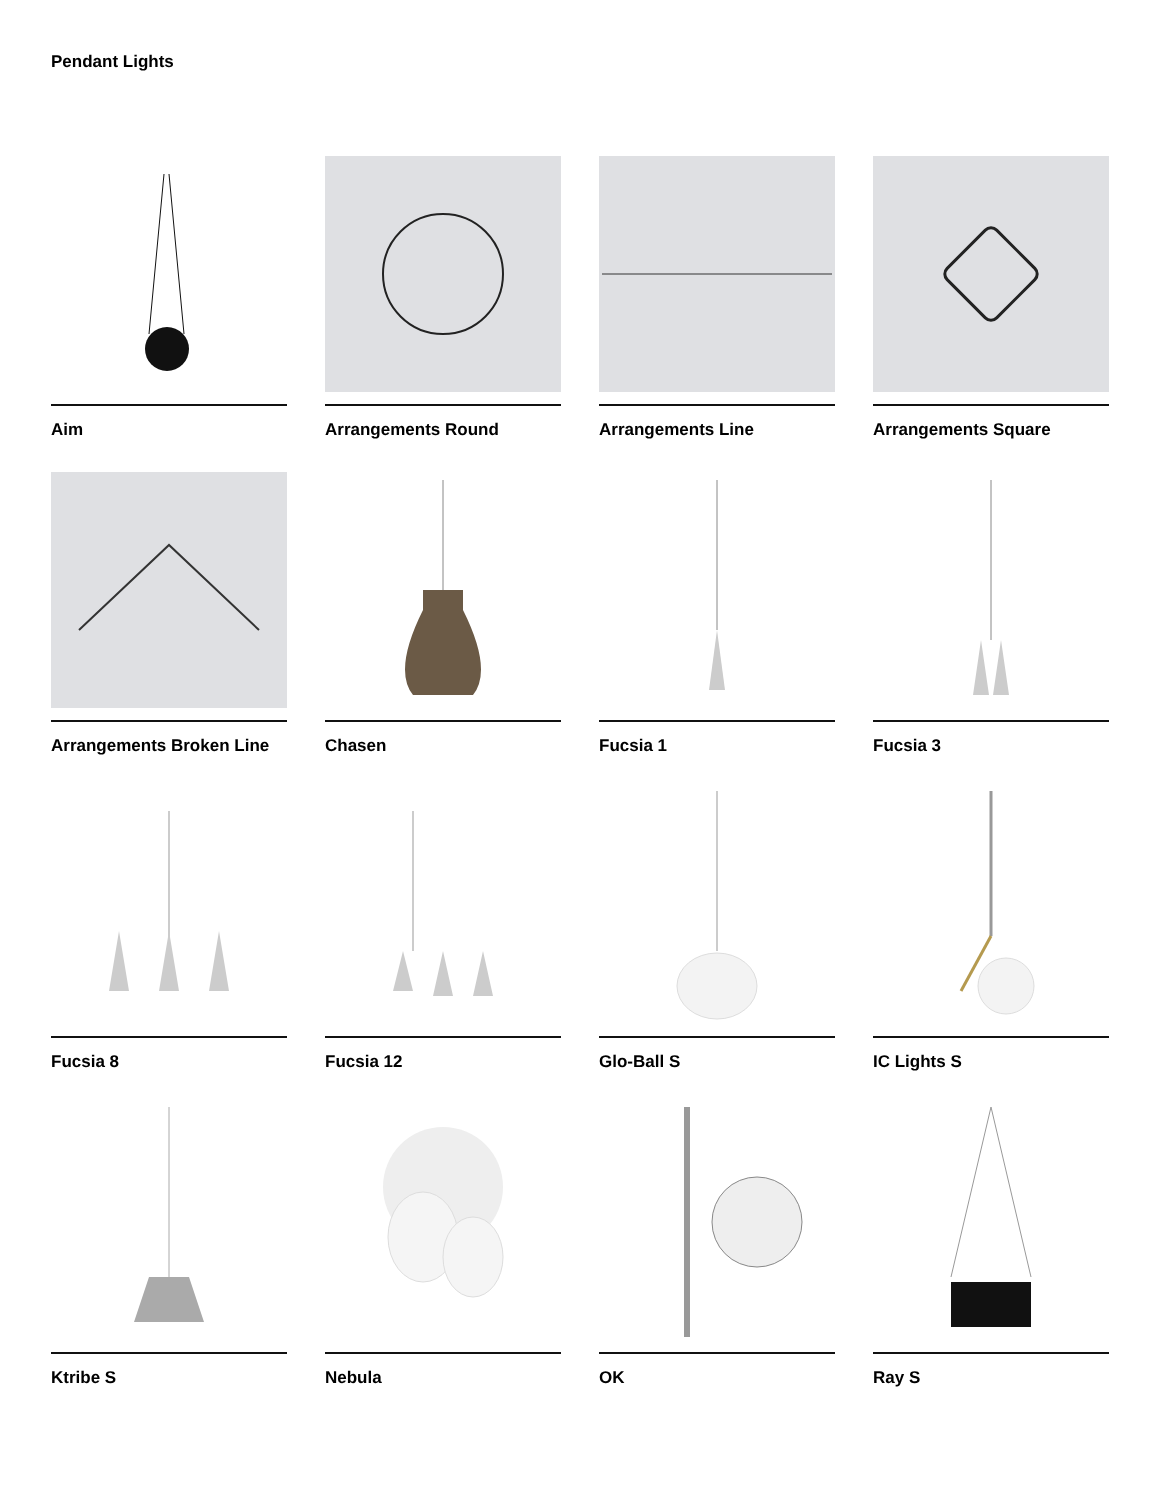Pendant Lights
Aim
Arrangements Round
Arrangements Line
Arrangements Square
Arrangements Broken Line
Chasen
Fucsia 1
Fucsia 3
Fucsia 8
Fucsia 12
Glo-Ball S
IC Lights S
Ktribe S
Nebula
OK
Ray S